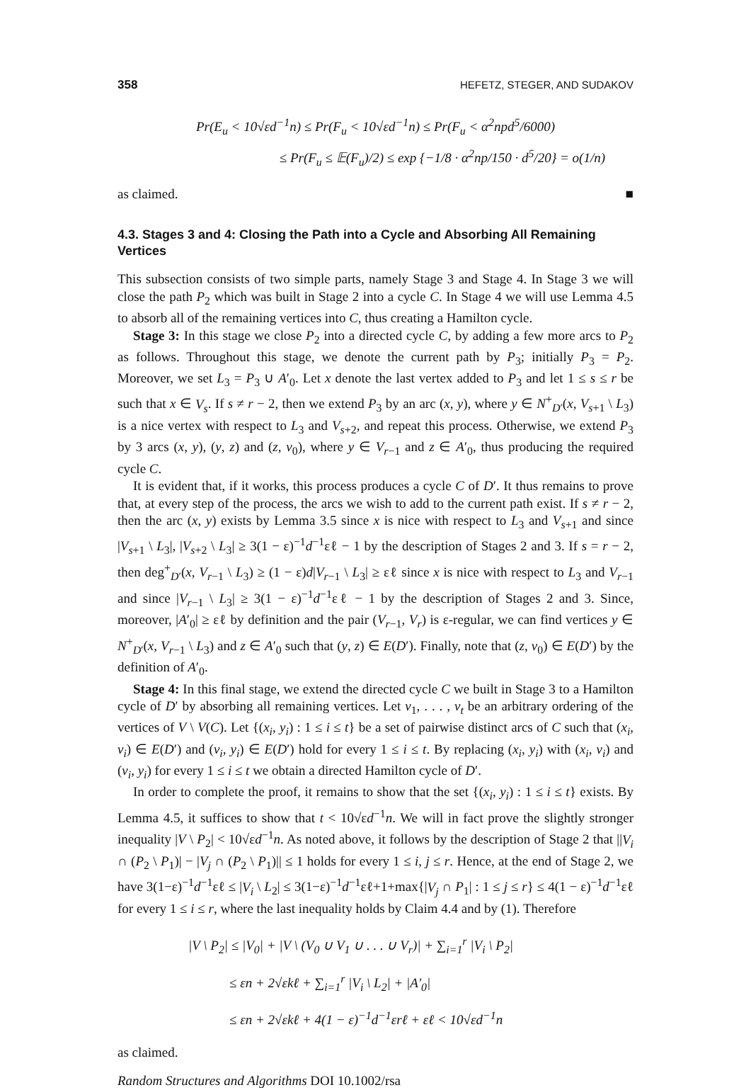358 HEFETZ, STEGER, AND SUDAKOV
Pr(E<sub>u</sub> < 10√εd<sup>−1</sup>n) ≤ Pr(F<sub>u</sub> < 10√εd<sup>−1</sup>n) ≤ Pr(F<sub>u</sub> < α<sup>2</sup>npd<sup>5</sup>/6000)
≤ Pr(F<sub>u</sub> ≤ 𝔼(F<sub>u</sub>)/2) ≤ exp {−1/8 · α<sup>2</sup>np/150 · d<sup>5</sup>/20} = o(1/n)
as claimed. ■
4.3. Stages 3 and 4: Closing the Path into a Cycle and Absorbing All Remaining Vertices
This subsection consists of two simple parts, namely Stage 3 and Stage 4. In Stage 3 we will close the path P<sub>2</sub> which was built in Stage 2 into a cycle C. In Stage 4 we will use Lemma 4.5 to absorb all of the remaining vertices into C, thus creating a Hamilton cycle.
Stage 3: In this stage we close P<sub>2</sub> into a directed cycle C, by adding a few more arcs to P<sub>2</sub> as follows. Throughout this stage, we denote the current path by P<sub>3</sub>; initially P<sub>3</sub> = P<sub>2</sub>. Moreover, we set L<sub>3</sub> = P<sub>3</sub> ∪ A′<sub>0</sub>. Let x denote the last vertex added to P<sub>3</sub> and let 1 ≤ s ≤ r be such that x ∈ V<sub>s</sub>. If s ≠ r − 2, then we extend P<sub>3</sub> by an arc (x, y), where y ∈ N<sup>+</sup><sub>D′</sub>(x, V<sub>s+1</sub> \ L<sub>3</sub>) is a nice vertex with respect to L<sub>3</sub> and V<sub>s+2</sub>, and repeat this process. Otherwise, we extend P<sub>3</sub> by 3 arcs (x, y), (y, z) and (z, v<sub>0</sub>), where y ∈ V<sub>r−1</sub> and z ∈ A′<sub>0</sub>, thus producing the required cycle C.
It is evident that, if it works, this process produces a cycle C of D′. It thus remains to prove that, at every step of the process, the arcs we wish to add to the current path exist. If s ≠ r − 2, then the arc (x, y) exists by Lemma 3.5 since x is nice with respect to L<sub>3</sub> and V<sub>s+1</sub> and since |V<sub>s+1</sub> \ L<sub>3</sub>|, |V<sub>s+2</sub> \ L<sub>3</sub>| ≥ 3(1 − ε)<sup>−1</sup>d<sup>−1</sup>εℓ − 1 by the description of Stages 2 and 3. If s = r − 2, then deg<sup>+</sup><sub>D′</sub>(x, V<sub>r−1</sub> \ L<sub>3</sub>) ≥ (1 − ε)d|V<sub>r−1</sub> \ L<sub>3</sub>| ≥ εℓ since x is nice with respect to L<sub>3</sub> and V<sub>r−1</sub> and since |V<sub>r−1</sub> \ L<sub>3</sub>| ≥ 3(1 − ε)<sup>−1</sup>d<sup>−1</sup>εℓ − 1 by the description of Stages 2 and 3. Since, moreover, |A′<sub>0</sub>| ≥ εℓ by definition and the pair (V<sub>r−1</sub>, V<sub>r</sub>) is ε-regular, we can find vertices y ∈ N<sup>+</sup><sub>D′</sub>(x, V<sub>r−1</sub> \ L<sub>3</sub>) and z ∈ A′<sub>0</sub> such that (y, z) ∈ E(D′). Finally, note that (z, v<sub>0</sub>) ∈ E(D′) by the definition of A′<sub>0</sub>.
Stage 4: In this final stage, we extend the directed cycle C we built in Stage 3 to a Hamilton cycle of D′ by absorbing all remaining vertices. Let v<sub>1</sub>, . . . , v<sub>t</sub> be an arbitrary ordering of the vertices of V \ V(C). Let {(x<sub>i</sub>, y<sub>i</sub>) : 1 ≤ i ≤ t} be a set of pairwise distinct arcs of C such that (x<sub>i</sub>, v<sub>i</sub>) ∈ E(D′) and (v<sub>i</sub>, y<sub>i</sub>) ∈ E(D′) hold for every 1 ≤ i ≤ t. By replacing (x<sub>i</sub>, y<sub>i</sub>) with (x<sub>i</sub>, v<sub>i</sub>) and (v<sub>i</sub>, y<sub>i</sub>) for every 1 ≤ i ≤ t we obtain a directed Hamilton cycle of D′.
In order to complete the proof, it remains to show that the set {(x<sub>i</sub>, y<sub>i</sub>) : 1 ≤ i ≤ t} exists. By Lemma 4.5, it suffices to show that t < 10√εd<sup>−1</sup>n. We will in fact prove the slightly stronger inequality |V \ P<sub>2</sub>| < 10√εd<sup>−1</sup>n. As noted above, it follows by the description of Stage 2 that ||V<sub>i</sub> ∩ (P<sub>2</sub> \ P<sub>1</sub>)| − |V<sub>j</sub> ∩ (P<sub>2</sub> \ P<sub>1</sub>)|| ≤ 1 holds for every 1 ≤ i, j ≤ r. Hence, at the end of Stage 2, we have 3(1−ε)<sup>−1</sup>d<sup>−1</sup>εℓ ≤ |V<sub>i</sub> \ L<sub>2</sub>| ≤ 3(1−ε)<sup>−1</sup>d<sup>−1</sup>εℓ+1+max{|V<sub>j</sub> ∩ P<sub>1</sub>| : 1 ≤ j ≤ r} ≤ 4(1 − ε)<sup>−1</sup>d<sup>−1</sup>εℓ for every 1 ≤ i ≤ r, where the last inequality holds by Claim 4.4 and by (1). Therefore
|V \ P<sub>2</sub>| ≤ |V<sub>0</sub>| + |V \ (V<sub>0</sub> ∪ V<sub>1</sub> ∪ . . . ∪ V<sub>r</sub>)| + ∑<sub>i=1</sub><sup>r</sup> |V<sub>i</sub> \ P<sub>2</sub>|
≤ εn + 2√εkℓ + ∑<sub>i=1</sub><sup>r</sup> |V<sub>i</sub> \ L<sub>2</sub>| + |A′<sub>0</sub>|
≤ εn + 2√εkℓ + 4(1 − ε)<sup>−1</sup>d<sup>−1</sup>εrℓ + εℓ < 10√εd<sup>−1</sup>n
as claimed.
Random Structures and Algorithms DOI 10.1002/rsa